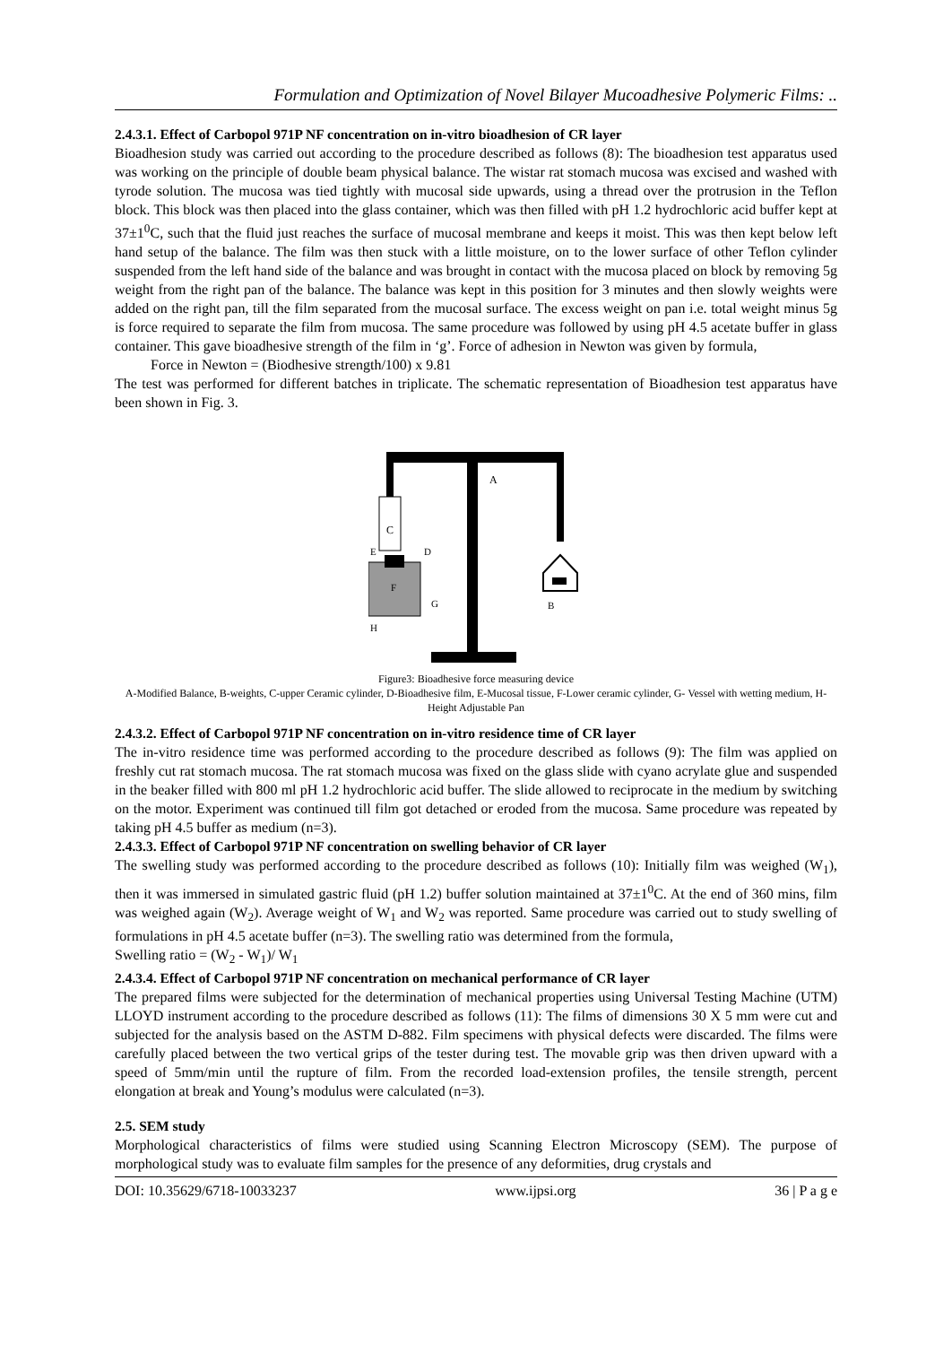Formulation and Optimization of Novel Bilayer Mucoadhesive Polymeric Films: ..
2.4.3.1. Effect of Carbopol 971P NF concentration on in-vitro bioadhesion of CR layer
Bioadhesion study was carried out according to the procedure described as follows (8): The bioadhesion test apparatus used was working on the principle of double beam physical balance. The wistar rat stomach mucosa was excised and washed with tyrode solution. The mucosa was tied tightly with mucosal side upwards, using a thread over the protrusion in the Teflon block. This block was then placed into the glass container, which was then filled with pH 1.2 hydrochloric acid buffer kept at 37±1<sup>0</sup>C, such that the fluid just reaches the surface of mucosal membrane and keeps it moist. This was then kept below left hand setup of the balance. The film was then stuck with a little moisture, on to the lower surface of other Teflon cylinder suspended from the left hand side of the balance and was brought in contact with the mucosa placed on block by removing 5g weight from the right pan of the balance. The balance was kept in this position for 3 minutes and then slowly weights were added on the right pan, till the film separated from the mucosal surface. The excess weight on pan i.e. total weight minus 5g is force required to separate the film from mucosa. The same procedure was followed by using pH 4.5 acetate buffer in glass container. This gave bioadhesive strength of the film in ‘g’. Force of adhesion in Newton was given by formula,
Force in Newton = (Biodhesive strength/100) x 9.81
The test was performed for different batches in triplicate. The schematic representation of Bioadhesion test apparatus have been shown in Fig. 3.
C
A
D
E
F
G
B
H
Figure3: Bioadhesive force measuring device
A-Modified Balance, B-weights, C-upper Ceramic cylinder, D-Bioadhesive film, E-Mucosal tissue, F-Lower ceramic cylinder, G- Vessel with wetting medium, H-Height Adjustable Pan
2.4.3.2. Effect of Carbopol 971P NF concentration on in-vitro residence time of CR layer
The in-vitro residence time was performed according to the procedure described as follows (9): The film was applied on freshly cut rat stomach mucosa. The rat stomach mucosa was fixed on the glass slide with cyano acrylate glue and suspended in the beaker filled with 800 ml pH 1.2 hydrochloric acid buffer. The slide allowed to reciprocate in the medium by switching on the motor. Experiment was continued till film got detached or eroded from the mucosa. Same procedure was repeated by taking pH 4.5 buffer as medium (n=3).
2.4.3.3. Effect of Carbopol 971P NF concentration on swelling behavior of CR layer
The swelling study was performed according to the procedure described as follows (10): Initially film was weighed (W<sub>1</sub>), then it was immersed in simulated gastric fluid (pH 1.2) buffer solution maintained at 37±1<sup>0</sup>C. At the end of 360 mins, film was weighed again (W<sub>2</sub>). Average weight of W<sub>1</sub> and W<sub>2</sub> was reported. Same procedure was carried out to study swelling of formulations in pH 4.5 acetate buffer (n=3). The swelling ratio was determined from the formula,
Swelling ratio = (W<sub>2</sub> - W<sub>1</sub>)/ W<sub>1</sub>
2.4.3.4. Effect of Carbopol 971P NF concentration on mechanical performance of CR layer
The prepared films were subjected for the determination of mechanical properties using Universal Testing Machine (UTM) LLOYD instrument according to the procedure described as follows (11): The films of dimensions 30 X 5 mm were cut and subjected for the analysis based on the ASTM D-882. Film specimens with physical defects were discarded. The films were carefully placed between the two vertical grips of the tester during test. The movable grip was then driven upward with a speed of 5mm/min until the rupture of film. From the recorded load-extension profiles, the tensile strength, percent elongation at break and Young’s modulus were calculated (n=3).
2.5. SEM study
Morphological characteristics of films were studied using Scanning Electron Microscopy (SEM). The purpose of morphological study was to evaluate film samples for the presence of any deformities, drug crystals and
DOI: 10.35629/6718-10033237 www.ijpsi.org 36 | P a g e